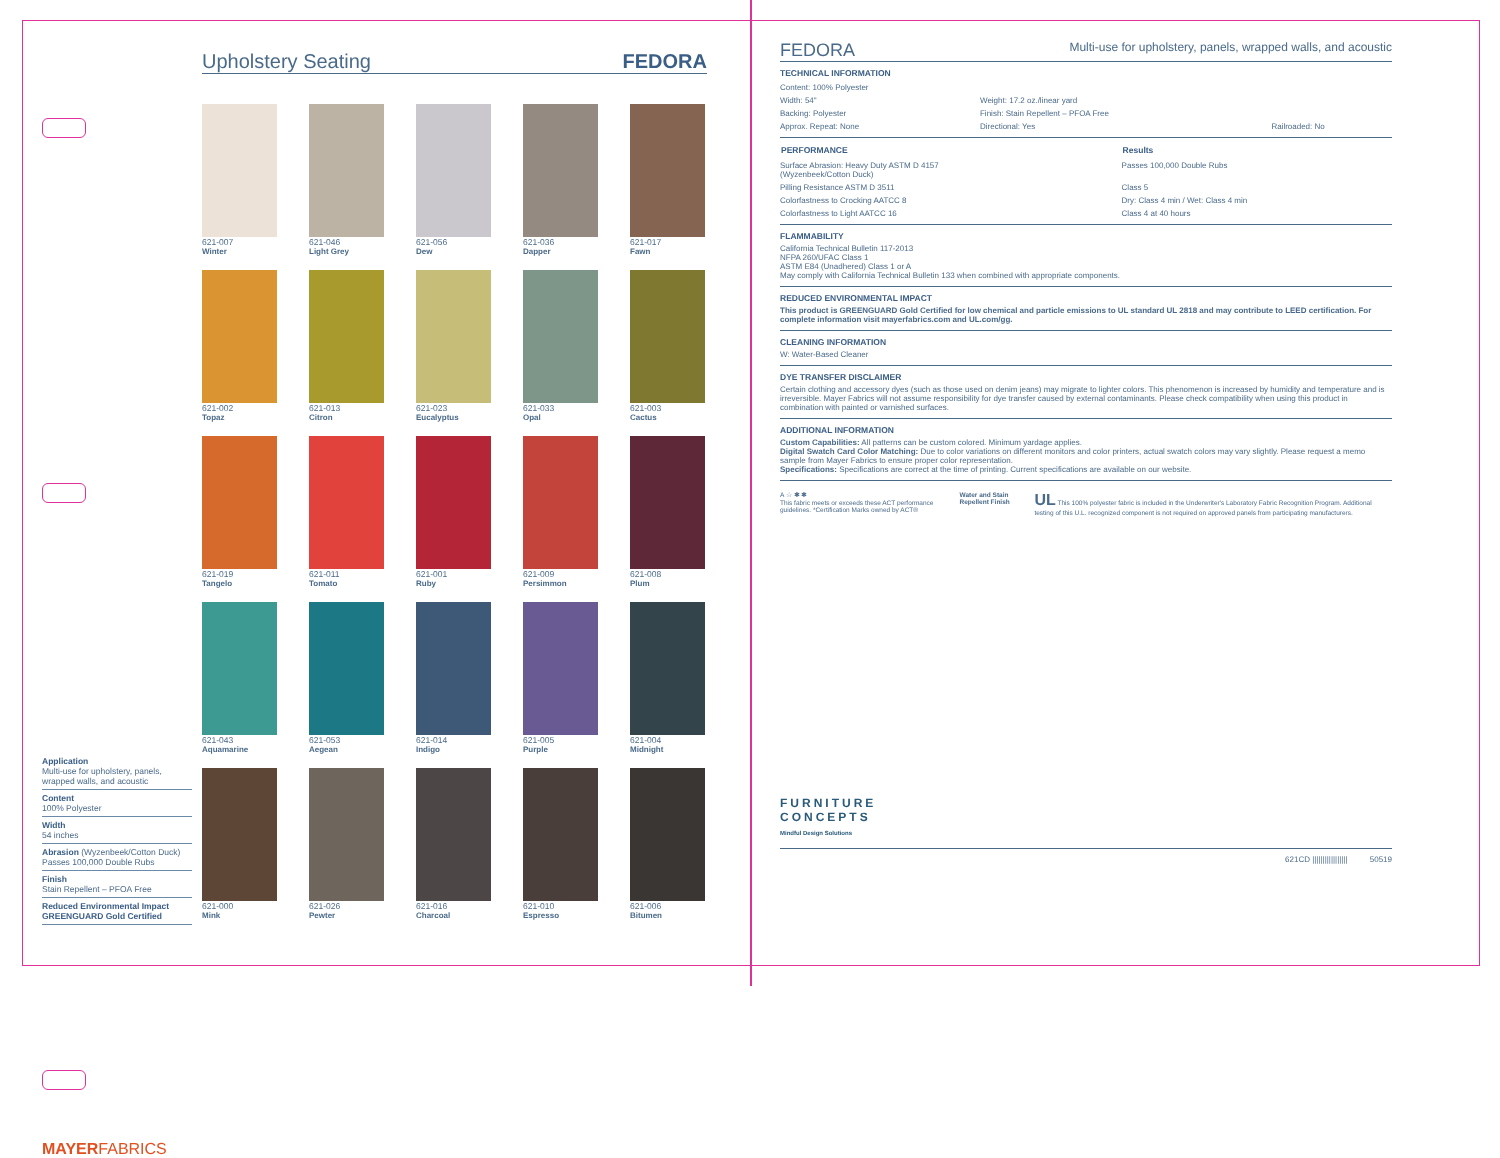Application
Multi-use for upholstery, panels, wrapped walls, and acoustic
Content
100% Polyester
Width
54 inches
Abrasion (Wyzenbeek/Cotton Duck)
Passes 100,000 Double Rubs
Finish
Stain Repellent – PFOA Free
Reduced Environmental Impact
GREENGUARD Gold Certified
MAYERFABRICS
Upholstery Seating FEDORA
621-007
Winter
621-046
Light Grey
621-056
Dew
621-036
Dapper
621-017
Fawn
621-002
Topaz
621-013
Citron
621-023
Eucalyptus
621-033
Opal
621-003
Cactus
621-019
Tangelo
621-011
Tomato
621-001
Ruby
621-009
Persimmon
621-008
Plum
621-043
Aquamarine
621-053
Aegean
621-014
Indigo
621-005
Purple
621-004
Midnight
621-000
Mink
621-026
Pewter
621-016
Charcoal
621-010
Espresso
621-006
Bitumen
FEDORA Multi-use for upholstery, panels, wrapped walls, and acoustic
TECHNICAL INFORMATION
| Content: 100% Polyester | | |
| Width: 54" | Weight: 17.2 oz./linear yard | |
| Backing: Polyester | Finish: Stain Repellent – PFOA Free | |
| Approx. Repeat: None | Directional: Yes | Railroaded: No |
| PERFORMANCE | Results |
| --- | --- |
| Surface Abrasion: Heavy Duty ASTM D 4157 (Wyzenbeek/Cotton Duck) | Passes 100,000 Double Rubs |
| Pilling Resistance ASTM D 3511 | Class 5 |
| Colorfastness to Crocking AATCC 8 | Dry: Class 4 min / Wet: Class 4 min |
| Colorfastness to Light AATCC 16 | Class 4 at 40 hours |
FLAMMABILITY
California Technical Bulletin 117-2013
NFPA 260/UFAC Class 1
ASTM E84 (Unadhered) Class 1 or A
May comply with California Technical Bulletin 133 when combined with appropriate components.
REDUCED ENVIRONMENTAL IMPACT
This product is GREENGUARD Gold Certified for low chemical and particle emissions to UL standard UL 2818 and may contribute to LEED certification. For complete information visit mayerfabrics.com and UL.com/gg.
CLEANING INFORMATION
W: Water-Based Cleaner
DYE TRANSFER DISCLAIMER
Certain clothing and accessory dyes (such as those used on denim jeans) may migrate to lighter colors. This phenomenon is increased by humidity and temperature and is irreversible. Mayer Fabrics will not assume responsibility for dye transfer caused by external contaminants. Please check compatibility when using this product in combination with painted or varnished surfaces.
ADDITIONAL INFORMATION
Custom Capabilities: All patterns can be custom colored. Minimum yardage applies.
Digital Swatch Card Color Matching: Due to color variations on different monitors and color printers, actual swatch colors may vary slightly. Please request a memo sample from Mayer Fabrics to ensure proper color representation.
Specifications: Specifications are correct at the time of printing. Current specifications are available on our website.
A ☆ ✱ ✱
This fabric meets or exceeds these ACT performance guidelines. *Certification Marks owned by ACT®
Water and Stain Repellent Finish
UL This 100% polyester fabric is included in the Underwriter's Laboratory Fabric Recognition Program. Additional testing of this U.L. recognized component is not required on approved panels from participating manufacturers.
FURNITURE
CONCEPTS
Mindful Design Solutions
621CD ||||||||||||||||| 50519